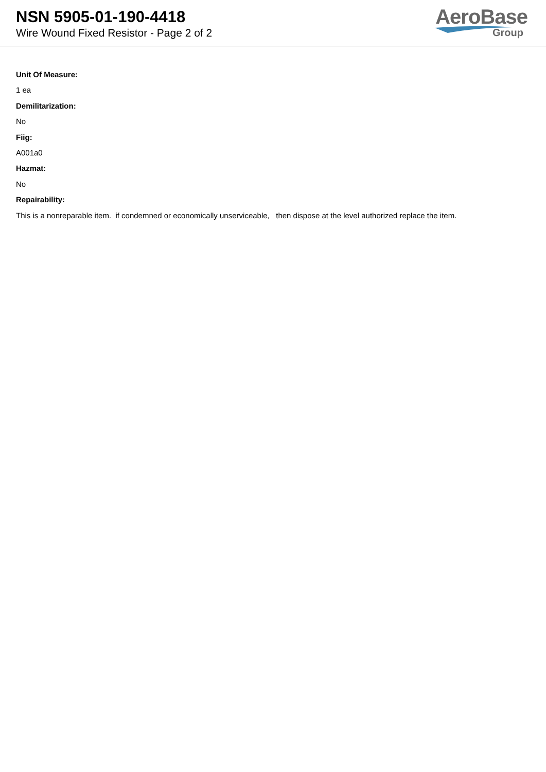NSN 5905-01-190-4418
Wire Wound Fixed Resistor - Page 2 of 2
AeroBase
Group
Unit Of Measure:
1 ea
Demilitarization:
No
Fiig:
A001a0
Hazmat:
No
Repairability:
This is a nonreparable item. if condemned or economically unserviceable, then dispose at the level authorized replace the item.